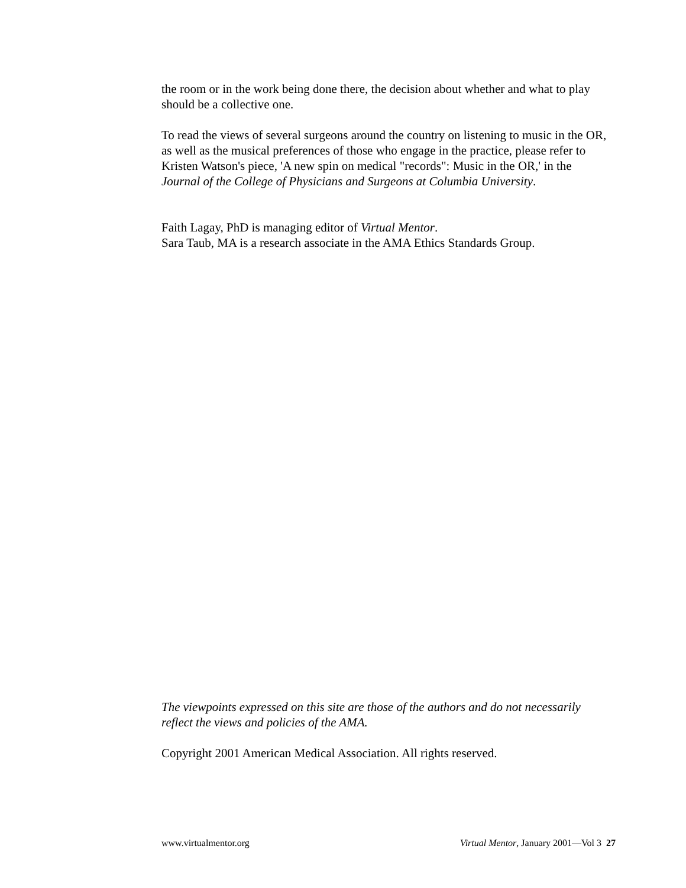the room or in the work being done there, the decision about whether and what to play should be a collective one.
To read the views of several surgeons around the country on listening to music in the OR, as well as the musical preferences of those who engage in the practice, please refer to Kristen Watson's piece, 'A new spin on medical "records": Music in the OR,' in the Journal of the College of Physicians and Surgeons at Columbia University.
Faith Lagay, PhD is managing editor of Virtual Mentor.
Sara Taub, MA is a research associate in the AMA Ethics Standards Group.
The viewpoints expressed on this site are those of the authors and do not necessarily reflect the views and policies of the AMA.
Copyright 2001 American Medical Association. All rights reserved.
www.virtualmentor.org Virtual Mentor, January 2001—Vol 3 27